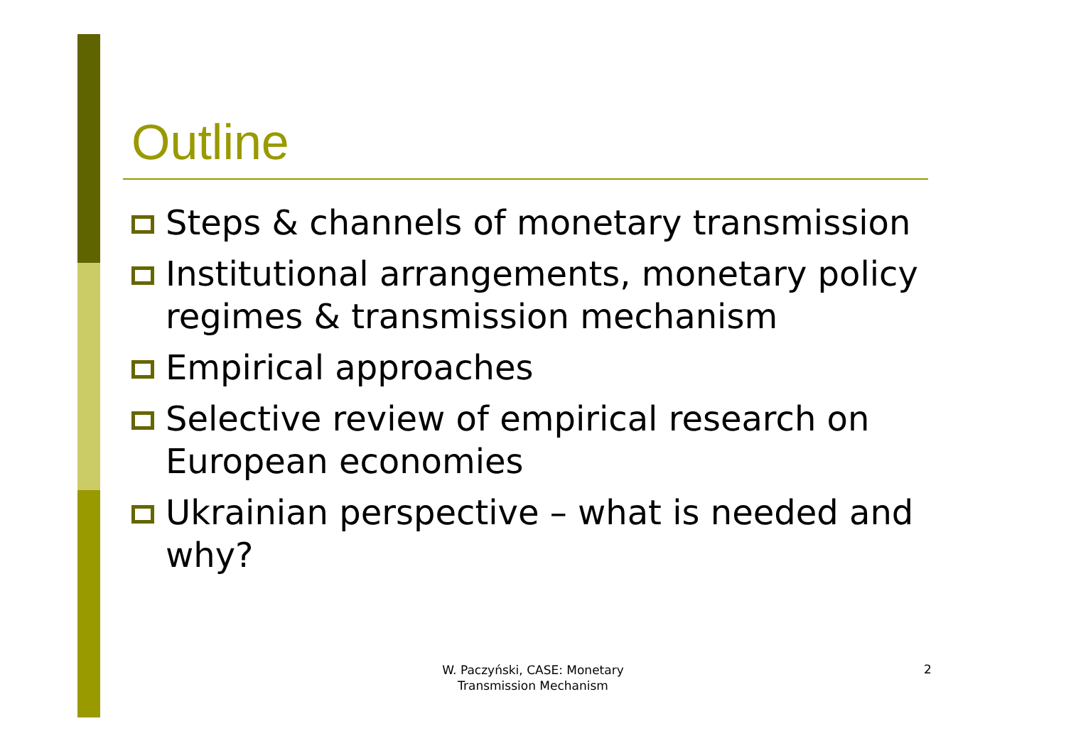Outline
Steps & channels of monetary transmission
Institutional arrangements, monetary policy regimes & transmission mechanism
Empirical approaches
Selective review of empirical research on European economies
Ukrainian perspective – what is needed and why?
W. Paczyński, CASE: Monetary Transmission Mechanism
2